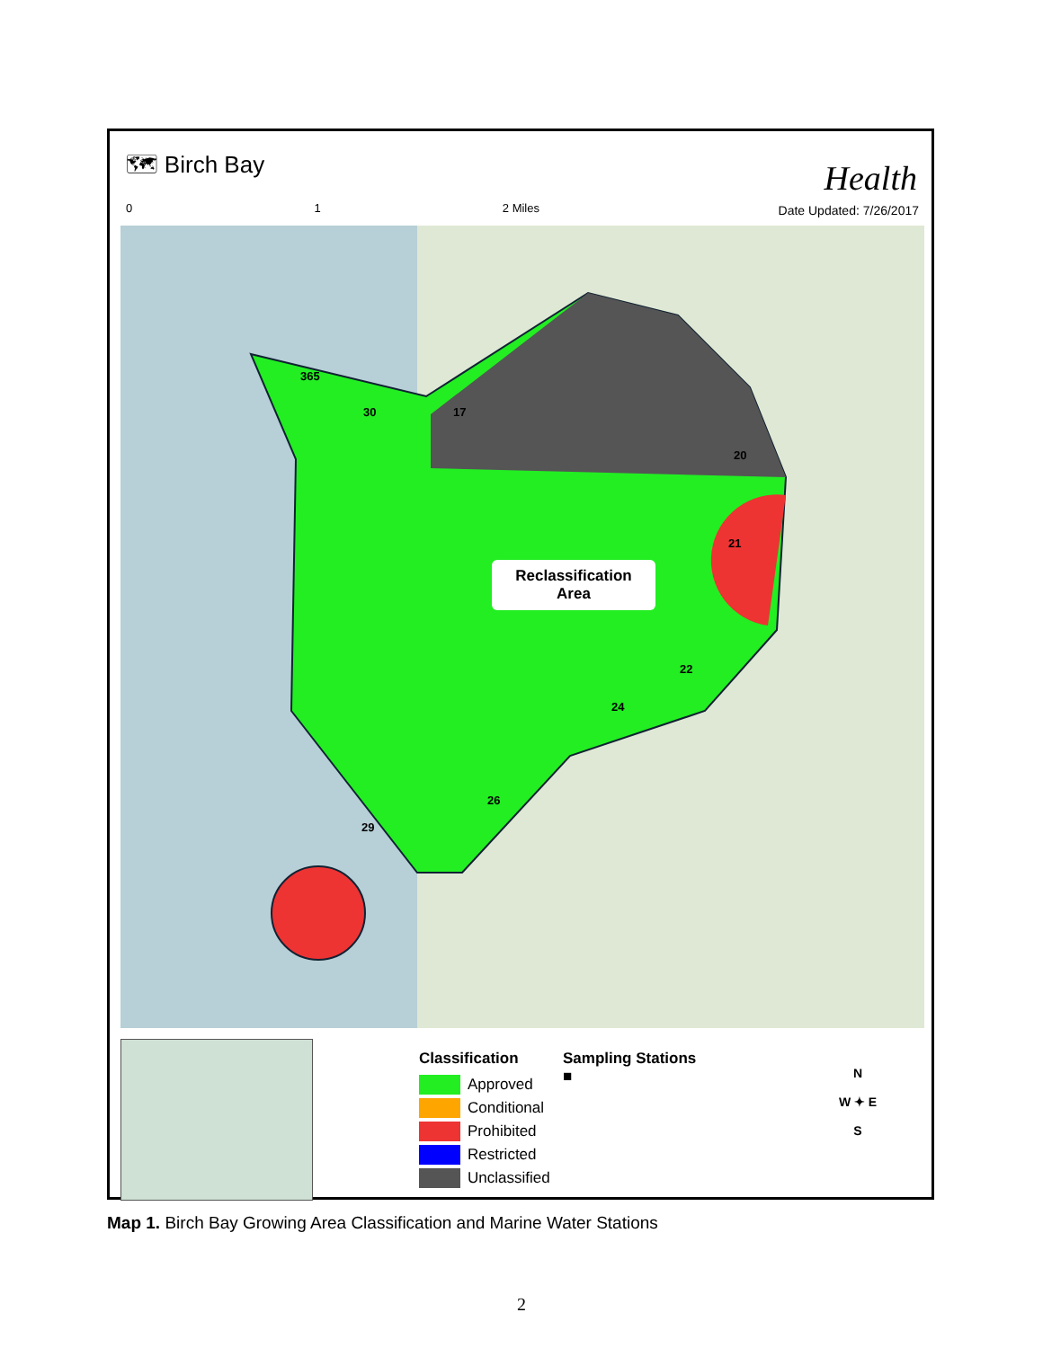🗺 Birch Bay
0 1 2 Miles
Health
Date Updated: 7/26/2017
365
30 17
20
21
22
24
26
29
Reclassification
Area
Classification
Approved
Conditional
Prohibited
Restricted
Unclassified
Sampling Stations
■
N
W ✦ E
S
Map 1. Birch Bay Growing Area Classification and Marine Water Stations
2